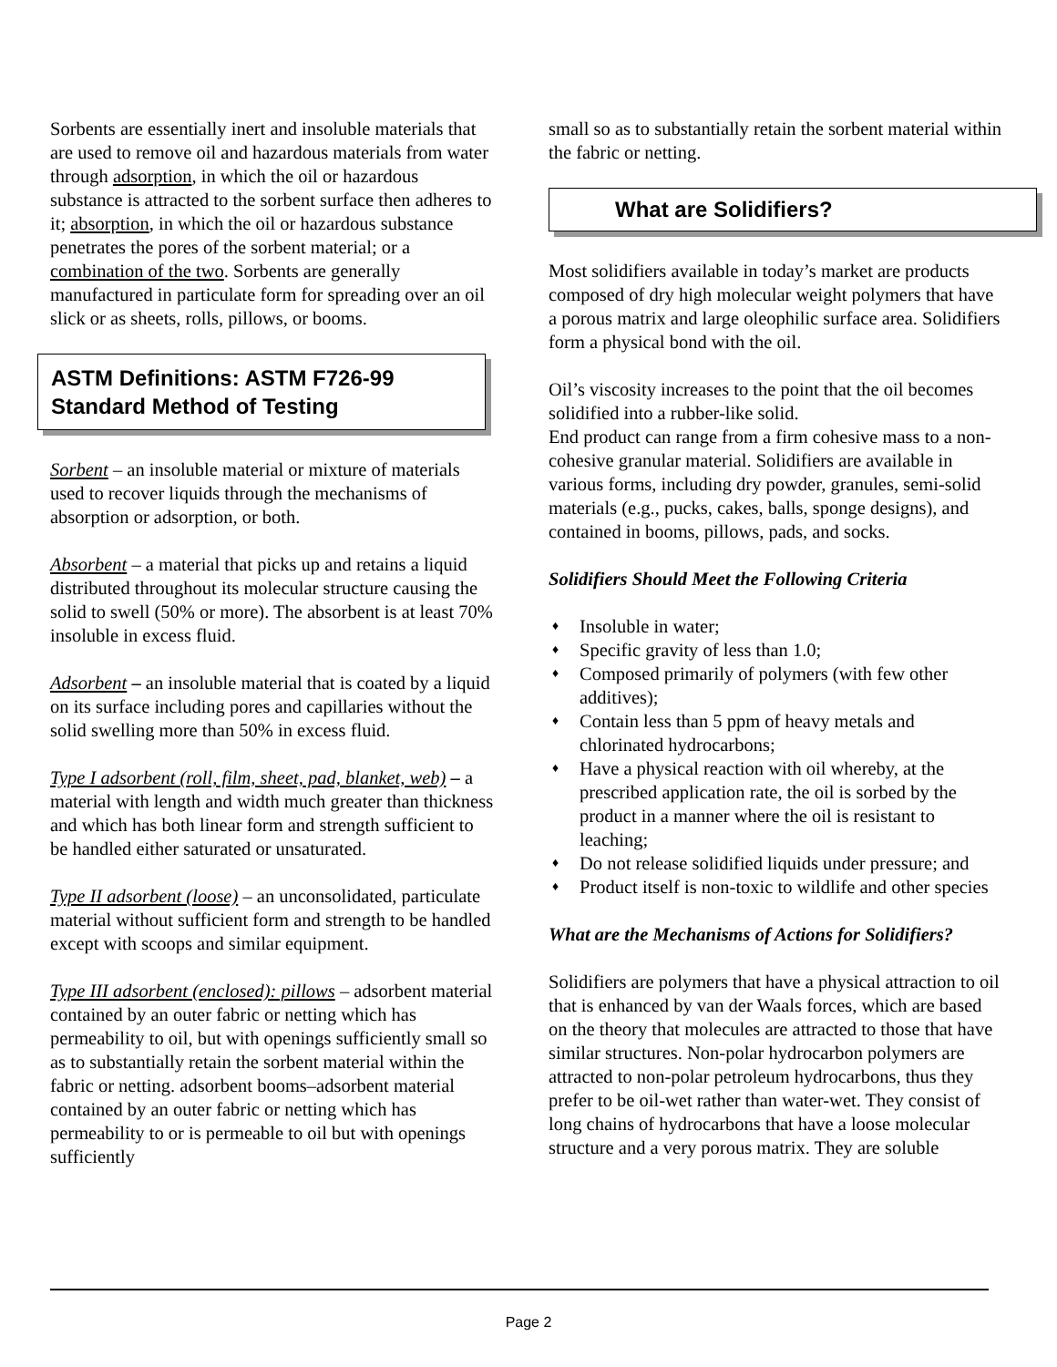Sorbents are essentially inert and insoluble materials that are used to remove oil and hazardous materials from water through adsorption, in which the oil or hazardous substance is attracted to the sorbent surface then adheres to it; absorption, in which the oil or hazardous substance penetrates the pores of the sorbent material; or a combination of the two. Sorbents are generally manufactured in particulate form for spreading over an oil slick or as sheets, rolls, pillows, or booms.
ASTM Definitions: ASTM F726-99 Standard Method of Testing
Sorbent – an insoluble material or mixture of materials used to recover liquids through the mechanisms of absorption or adsorption, or both.
Absorbent – a material that picks up and retains a liquid distributed throughout its molecular structure causing the solid to swell (50% or more). The absorbent is at least 70% insoluble in excess fluid.
Adsorbent – an insoluble material that is coated by a liquid on its surface including pores and capillaries without the solid swelling more than 50% in excess fluid.
Type I adsorbent (roll, film, sheet, pad, blanket, web) – a material with length and width much greater than thickness and which has both linear form and strength sufficient to be handled either saturated or unsaturated.
Type II adsorbent (loose) – an unconsolidated, particulate material without sufficient form and strength to be handled except with scoops and similar equipment.
Type III adsorbent (enclosed): pillows – adsorbent material contained by an outer fabric or netting which has permeability to oil, but with openings sufficiently small so as to substantially retain the sorbent material within the fabric or netting. adsorbent booms–adsorbent material contained by an outer fabric or netting which has permeability to or is permeable to oil but with openings sufficiently
small so as to substantially retain the sorbent material within the fabric or netting.
What are Solidifiers?
Most solidifiers available in today’s market are products composed of dry high molecular weight polymers that have a porous matrix and large oleophilic surface area. Solidifiers form a physical bond with the oil.
Oil’s viscosity increases to the point that the oil becomes solidified into a rubber-like solid.
End product can range from a firm cohesive mass to a non-cohesive granular material. Solidifiers are available in various forms, including dry powder, granules, semi-solid materials (e.g., pucks, cakes, balls, sponge designs), and contained in booms, pillows, pads, and socks.
Solidifiers Should Meet the Following Criteria
♦ Insoluble in water;
♦ Specific gravity of less than 1.0;
♦ Composed primarily of polymers (with few other additives);
♦ Contain less than 5 ppm of heavy metals and chlorinated hydrocarbons;
♦ Have a physical reaction with oil whereby, at the prescribed application rate, the oil is sorbed by the product in a manner where the oil is resistant to leaching;
♦ Do not release solidified liquids under pressure; and
♦ Product itself is non-toxic to wildlife and other species
What are the Mechanisms of Actions for Solidifiers?
Solidifiers are polymers that have a physical attraction to oil that is enhanced by van der Waals forces, which are based on the theory that molecules are attracted to those that have similar structures. Non-polar hydrocarbon polymers are attracted to non-polar petroleum hydrocarbons, thus they prefer to be oil-wet rather than water-wet. They consist of long chains of hydrocarbons that have a loose molecular structure and a very porous matrix. They are soluble
Page 2